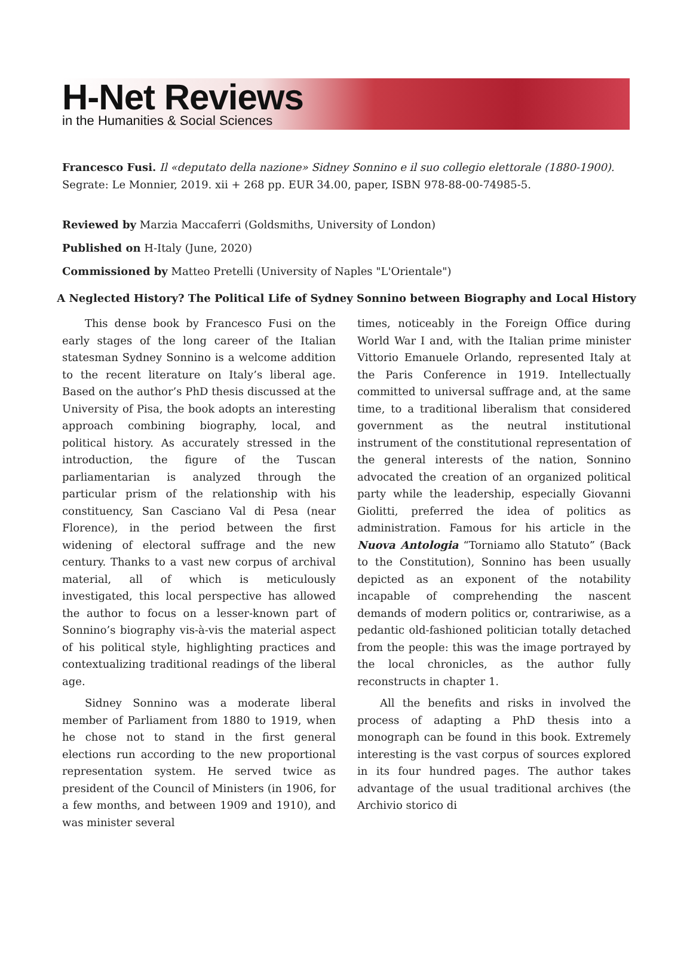H-Net Reviews
in the Humanities & Social Sciences
Francesco Fusi. Il «deputato della nazione» Sidney Sonnino e il suo collegio elettorale (1880-1900).
Segrate: Le Monnier, 2019. xii + 268 pp. EUR 34.00, paper, ISBN 978-88-00-74985-5.
Reviewed by Marzia Maccaferri (Goldsmiths, University of London)
Published on H-Italy (June, 2020)
Commissioned by Matteo Pretelli (University of Naples "L'Orientale")
A Neglected History? The Political Life of Sydney Sonnino between Biography and Local History
This dense book by Francesco Fusi on the early stages of the long career of the Italian statesman Sydney Sonnino is a welcome addition to the recent literature on Italy’s liberal age. Based on the author’s PhD thesis discussed at the University of Pisa, the book adopts an interesting approach combining biography, local, and political history. As accurately stressed in the introduction, the figure of the Tuscan parliamentarian is analyzed through the particular prism of the relationship with his constituency, San Casciano Val di Pesa (near Florence), in the period between the first widening of electoral suffrage and the new century. Thanks to a vast new corpus of archival material, all of which is meticulously investigated, this local perspective has allowed the author to focus on a lesser-known part of Sonnino’s biography vis-à-vis the material aspect of his political style, highlighting practices and contextualizing traditional readings of the liberal age.
Sidney Sonnino was a moderate liberal member of Parliament from 1880 to 1919, when he chose not to stand in the first general elections run according to the new proportional representation system. He served twice as president of the Council of Ministers (in 1906, for a few months, and between 1909 and 1910), and was minister several
times, noticeably in the Foreign Office during World War I and, with the Italian prime minister Vittorio Emanuele Orlando, represented Italy at the Paris Conference in 1919. Intellectually committed to universal suffrage and, at the same time, to a traditional liberalism that considered government as the neutral institutional instrument of the constitutional representation of the general interests of the nation, Sonnino advocated the creation of an organized political party while the leadership, especially Giovanni Giolitti, preferred the idea of politics as administration. Famous for his article in the Nuova Antologia “Torniamo allo Statuto” (Back to the Constitution), Sonnino has been usually depicted as an exponent of the notability incapable of comprehending the nascent demands of modern politics or, contrariwise, as a pedantic old-fashioned politician totally detached from the people: this was the image portrayed by the local chronicles, as the author fully reconstructs in chapter 1.
All the benefits and risks in involved the process of adapting a PhD thesis into a monograph can be found in this book. Extremely interesting is the vast corpus of sources explored in its four hundred pages. The author takes advantage of the usual traditional archives (the Archivio storico di